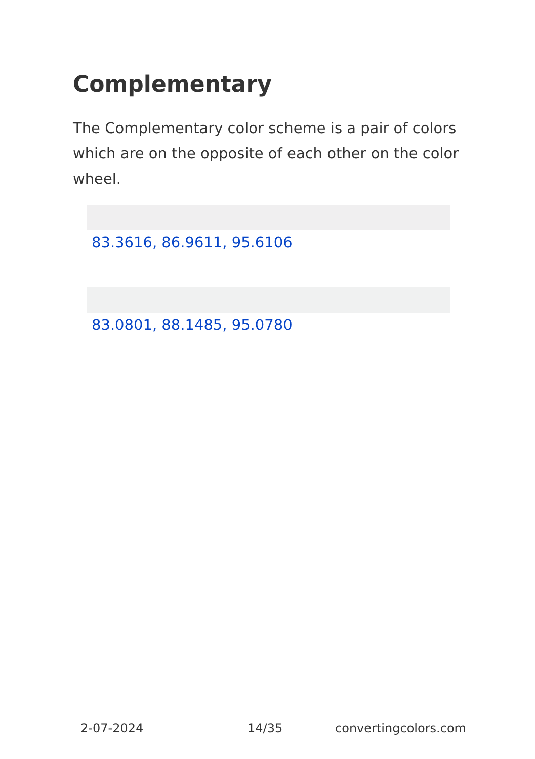Complementary
The Complementary color scheme is a pair of colors which are on the opposite of each other on the color wheel.
83.3616, 86.9611, 95.6106
83.0801, 88.1485, 95.0780
2-07-2024 14/35 convertingcolors.com